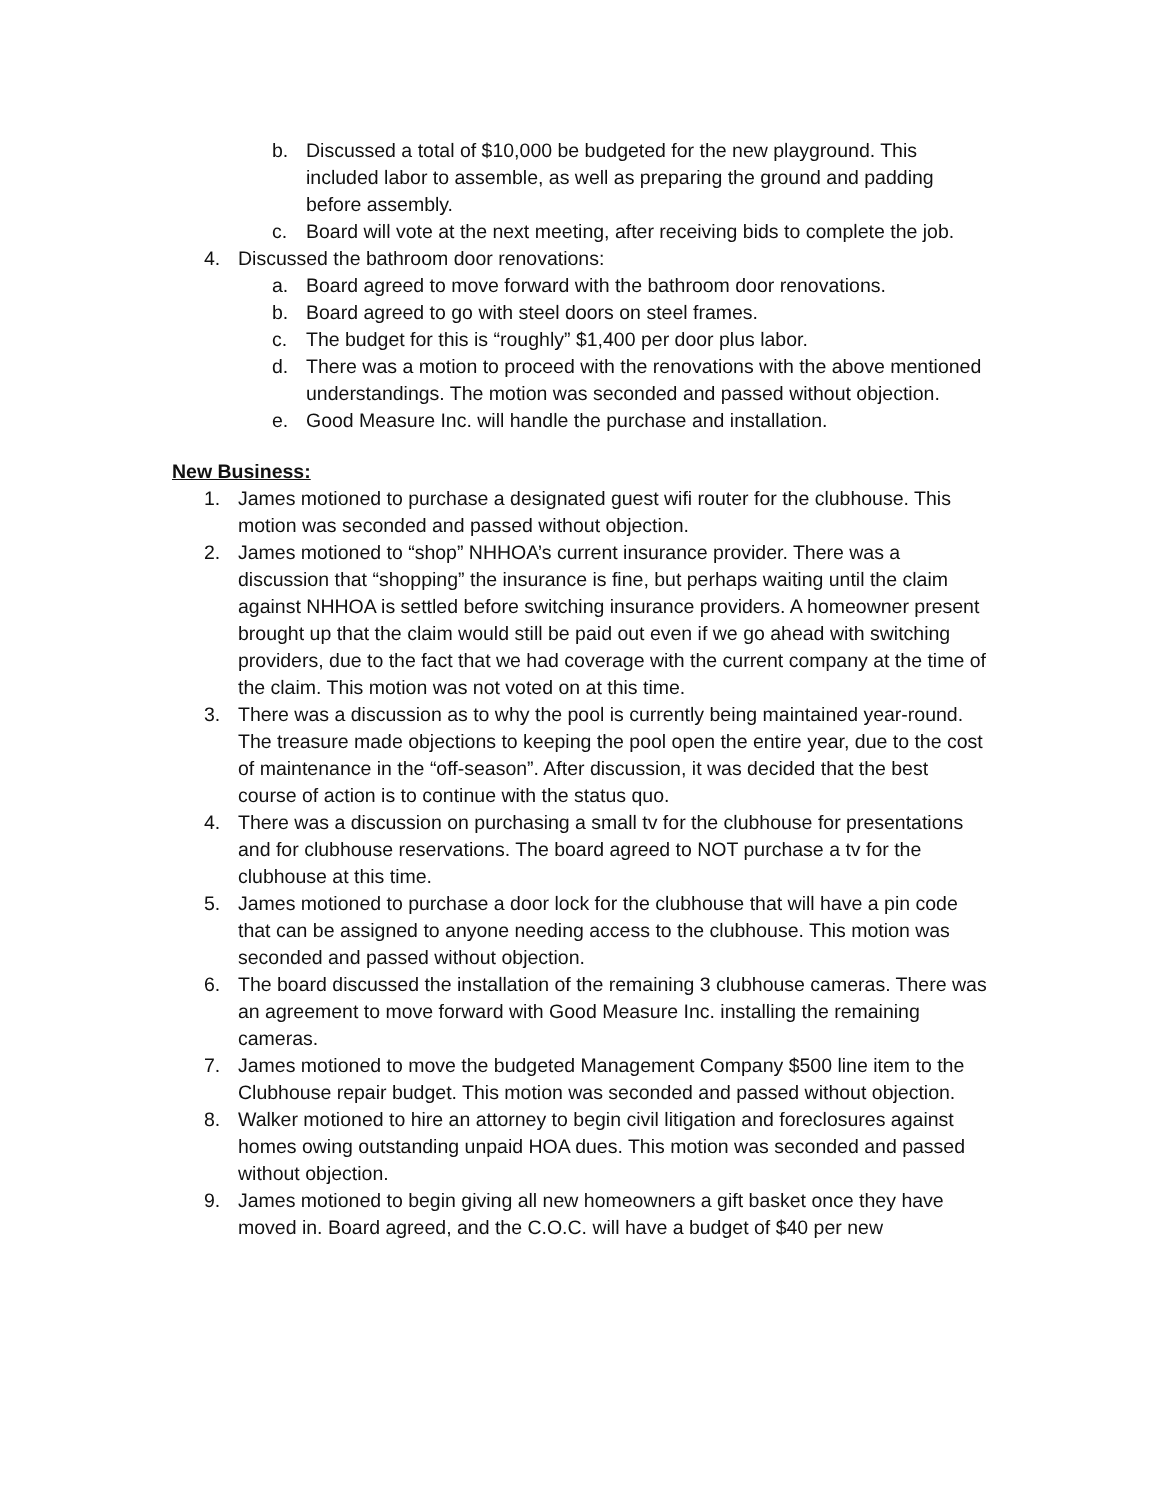b. Discussed a total of $10,000 be budgeted for the new playground. This included labor to assemble, as well as preparing the ground and padding before assembly.
c. Board will vote at the next meeting, after receiving bids to complete the job.
4. Discussed the bathroom door renovations:
a. Board agreed to move forward with the bathroom door renovations.
b. Board agreed to go with steel doors on steel frames.
c. The budget for this is “roughly” $1,400 per door plus labor.
d. There was a motion to proceed with the renovations with the above mentioned understandings. The motion was seconded and passed without objection.
e. Good Measure Inc. will handle the purchase and installation.
New Business:
1. James motioned to purchase a designated guest wifi router for the clubhouse. This motion was seconded and passed without objection.
2. James motioned to “shop” NHHOA’s current insurance provider. There was a discussion that “shopping” the insurance is fine, but perhaps waiting until the claim against NHHOA is settled before switching insurance providers. A homeowner present brought up that the claim would still be paid out even if we go ahead with switching providers, due to the fact that we had coverage with the current company at the time of the claim. This motion was not voted on at this time.
3. There was a discussion as to why the pool is currently being maintained year-round. The treasure made objections to keeping the pool open the entire year, due to the cost of maintenance in the “off-season”. After discussion, it was decided that the best course of action is to continue with the status quo.
4. There was a discussion on purchasing a small tv for the clubhouse for presentations and for clubhouse reservations. The board agreed to NOT purchase a tv for the clubhouse at this time.
5. James motioned to purchase a door lock for the clubhouse that will have a pin code that can be assigned to anyone needing access to the clubhouse. This motion was seconded and passed without objection.
6. The board discussed the installation of the remaining 3 clubhouse cameras. There was an agreement to move forward with Good Measure Inc. installing the remaining cameras.
7. James motioned to move the budgeted Management Company $500 line item to the Clubhouse repair budget. This motion was seconded and passed without objection.
8. Walker motioned to hire an attorney to begin civil litigation and foreclosures against homes owing outstanding unpaid HOA dues. This motion was seconded and passed without objection.
9. James motioned to begin giving all new homeowners a gift basket once they have moved in. Board agreed, and the C.O.C. will have a budget of $40 per new